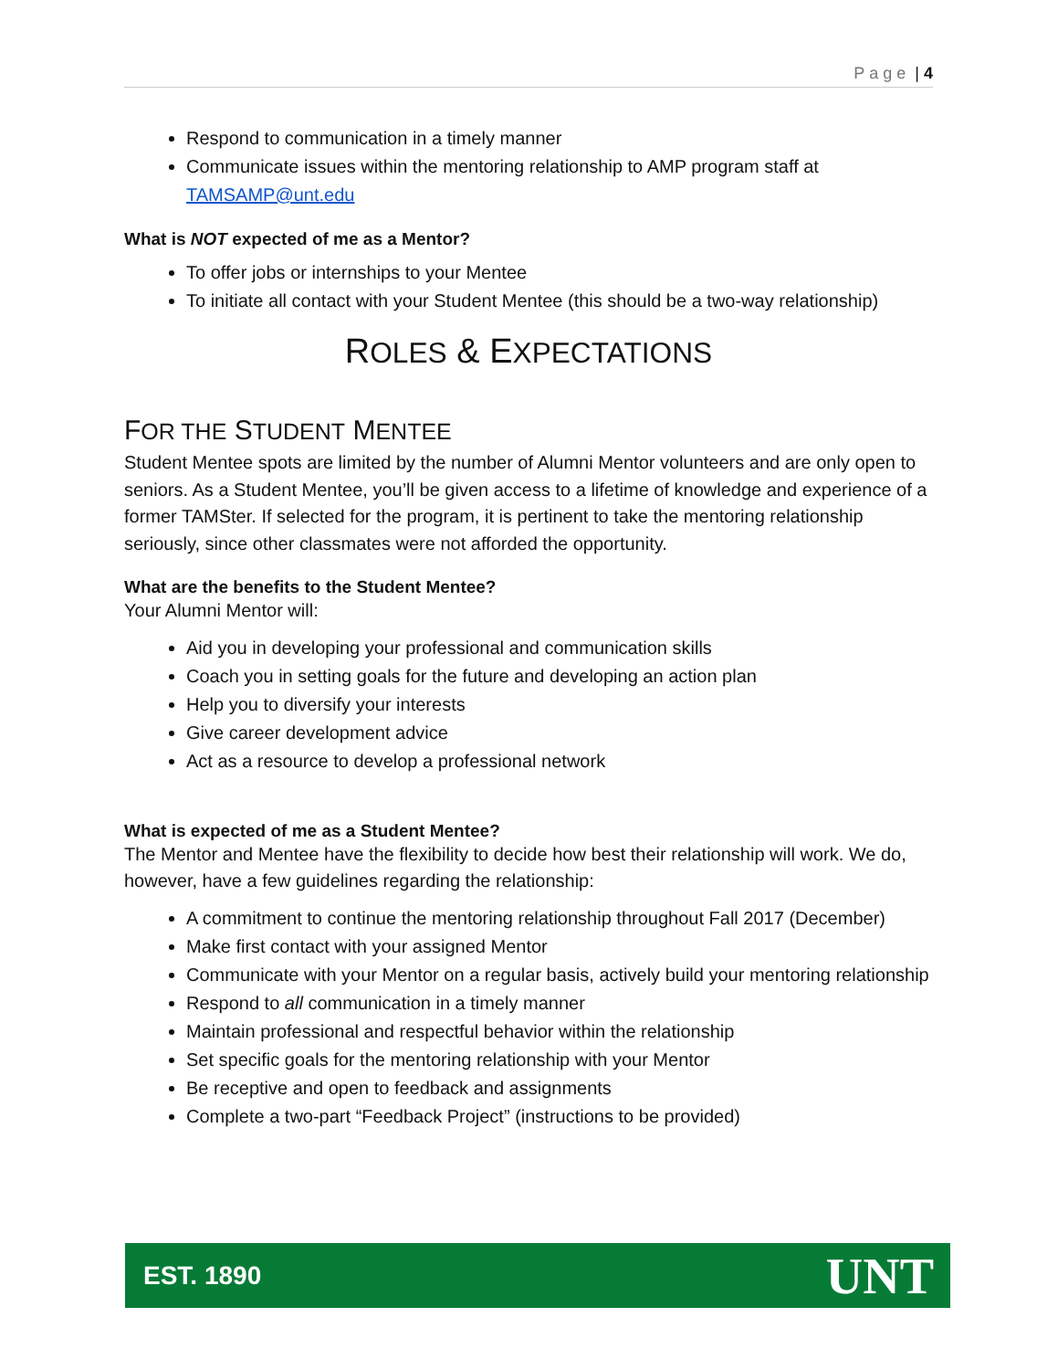Page | 4
Respond to communication in a timely manner
Communicate issues within the mentoring relationship to AMP program staff at TAMSAMP@unt.edu
What is NOT expected of me as a Mentor?
To offer jobs or internships to your Mentee
To initiate all contact with your Student Mentee (this should be a two-way relationship)
ROLES & EXPECTATIONS
FOR THE STUDENT MENTEE
Student Mentee spots are limited by the number of Alumni Mentor volunteers and are only open to seniors. As a Student Mentee, you’ll be given access to a lifetime of knowledge and experience of a former TAMSter. If selected for the program, it is pertinent to take the mentoring relationship seriously, since other classmates were not afforded the opportunity.
What are the benefits to the Student Mentee?
Your Alumni Mentor will:
Aid you in developing your professional and communication skills
Coach you in setting goals for the future and developing an action plan
Help you to diversify your interests
Give career development advice
Act as a resource to develop a professional network
What is expected of me as a Student Mentee?
The Mentor and Mentee have the flexibility to decide how best their relationship will work. We do, however, have a few guidelines regarding the relationship:
A commitment to continue the mentoring relationship throughout Fall 2017 (December)
Make first contact with your assigned Mentor
Communicate with your Mentor on a regular basis, actively build your mentoring relationship
Respond to all communication in a timely manner
Maintain professional and respectful behavior within the relationship
Set specific goals for the mentoring relationship with your Mentor
Be receptive and open to feedback and assignments
Complete a two-part “Feedback Project” (instructions to be provided)
EST. 1890 UNT